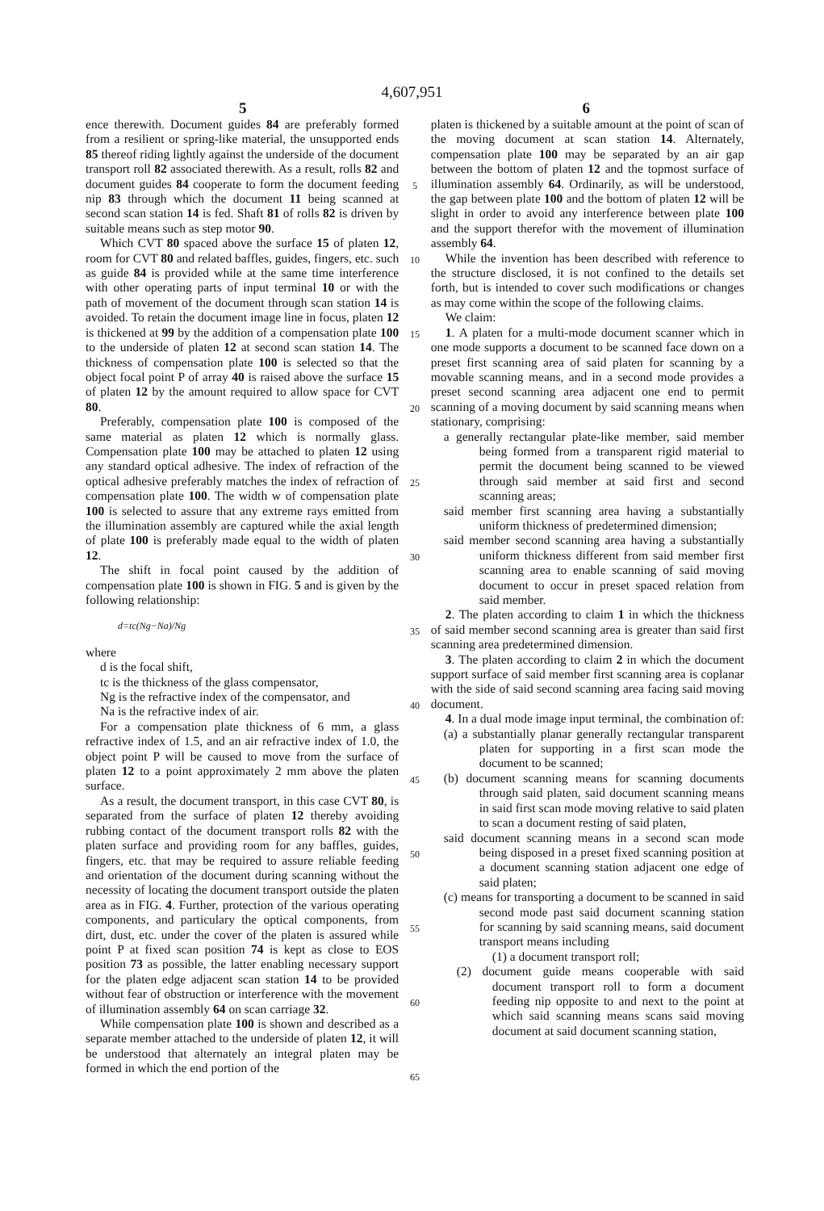4,607,951
5 6
ence therewith. Document guides 84 are preferably formed from a resilient or spring-like material, the unsupported ends 85 thereof riding lightly against the underside of the document transport roll 82 associated therewith. As a result, rolls 82 and document guides 84 cooperate to form the document feeding nip 83 through which the document 11 being scanned at second scan station 14 is fed. Shaft 81 of rolls 82 is driven by suitable means such as step motor 90.
Which CVT 80 spaced above the surface 15 of platen 12, room for CVT 80 and related baffles, guides, fingers, etc. such as guide 84 is provided while at the same time interference with other operating parts of input terminal 10 or with the path of movement of the document through scan station 14 is avoided. To retain the document image line in focus, platen 12 is thickened at 99 by the addition of a compensation plate 100 to the underside of platen 12 at second scan station 14. The thickness of compensation plate 100 is selected so that the object focal point P of array 40 is raised above the surface 15 of platen 12 by the amount required to allow space for CVT 80.
Preferably, compensation plate 100 is composed of the same material as platen 12 which is normally glass. Compensation plate 100 may be attached to platen 12 using any standard optical adhesive. The index of refraction of the optical adhesive preferably matches the index of refraction of compensation plate 100. The width w of compensation plate 100 is selected to assure that any extreme rays emitted from the illumination assembly are captured while the axial length of plate 100 is preferably made equal to the width of platen 12.
The shift in focal point caused by the addition of compensation plate 100 is shown in FIG. 5 and is given by the following relationship:
d=tc(Ng−Na)/Ng
where
d is the focal shift,
tc is the thickness of the glass compensator,
Ng is the refractive index of the compensator, and
Na is the refractive index of air.
For a compensation plate thickness of 6 mm, a glass refractive index of 1.5, and an air refractive index of 1.0, the object point P will be caused to move from the surface of platen 12 to a point approximately 2 mm above the platen surface.
As a result, the document transport, in this case CVT 80, is separated from the surface of platen 12 thereby avoiding rubbing contact of the document transport rolls 82 with the platen surface and providing room for any baffles, guides, fingers, etc. that may be required to assure reliable feeding and orientation of the document during scanning without the necessity of locating the document transport outside the platen area as in FIG. 4. Further, protection of the various operating components, and particulary the optical components, from dirt, dust, etc. under the cover of the platen is assured while point P at fixed scan position 74 is kept as close to EOS position 73 as possible, the latter enabling necessary support for the platen edge adjacent scan station 14 to be provided without fear of obstruction or interference with the movement of illumination assembly 64 on scan carriage 32.
While compensation plate 100 is shown and described as a separate member attached to the underside of platen 12, it will be understood that alternately an integral platen may be formed in which the end portion of the
5
10
15
20
25
30
35
40
45
50
55
60
65
platen is thickened by a suitable amount at the point of scan of the moving document at scan station 14. Alternately, compensation plate 100 may be separated by an air gap between the bottom of platen 12 and the topmost surface of illumination assembly 64. Ordinarily, as will be understood, the gap between plate 100 and the bottom of platen 12 will be slight in order to avoid any interference between plate 100 and the support therefor with the movement of illumination assembly 64.
While the invention has been described with reference to the structure disclosed, it is not confined to the details set forth, but is intended to cover such modifications or changes as may come within the scope of the following claims.
We claim:
1. A platen for a multi-mode document scanner which in one mode supports a document to be scanned face down on a preset first scanning area of said platen for scanning by a movable scanning means, and in a second mode provides a preset second scanning area adjacent one end to permit scanning of a moving document by said scanning means when stationary, comprising:
a generally rectangular plate-like member, said member being formed from a transparent rigid material to permit the document being scanned to be viewed through said member at said first and second scanning areas;
said member first scanning area having a substantially uniform thickness of predetermined dimension;
said member second scanning area having a substantially uniform thickness different from said member first scanning area to enable scanning of said moving document to occur in preset spaced relation from said member.
2. The platen according to claim 1 in which the thickness of said member second scanning area is greater than said first scanning area predetermined dimension.
3. The platen according to claim 2 in which the document support surface of said member first scanning area is coplanar with the side of said second scanning area facing said moving document.
4. In a dual mode image input terminal, the combination of:
(a) a substantially planar generally rectangular transparent platen for supporting in a first scan mode the document to be scanned;
(b) document scanning means for scanning documents through said platen, said document scanning means in said first scan mode moving relative to said platen to scan a document resting of said platen,
said document scanning means in a second scan mode being disposed in a preset fixed scanning position at a document scanning station adjacent one edge of said platen;
(c) means for transporting a document to be scanned in said second mode past said document scanning station for scanning by said scanning means, said document transport means including
(1) a document transport roll;
(2) document guide means cooperable with said document transport roll to form a document feeding nip opposite to and next to the point at which said scanning means scans said moving document at said document scanning station,